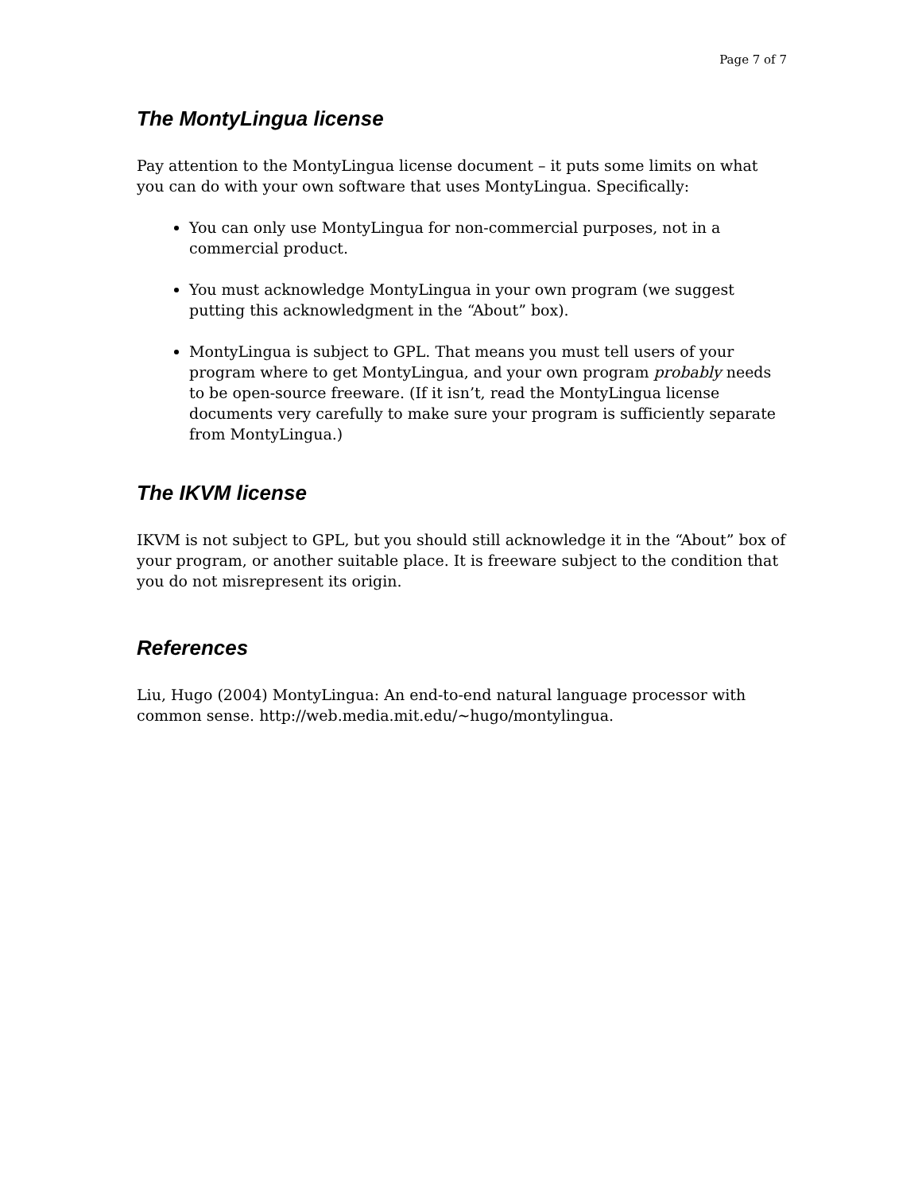Page 7 of 7
The MontyLingua license
Pay attention to the MontyLingua license document – it puts some limits on what you can do with your own software that uses MontyLingua. Specifically:
You can only use MontyLingua for non-commercial purposes, not in a commercial product.
You must acknowledge MontyLingua in your own program (we suggest putting this acknowledgment in the “About” box).
MontyLingua is subject to GPL. That means you must tell users of your program where to get MontyLingua, and your own program probably needs to be open-source freeware. (If it isn’t, read the MontyLingua license documents very carefully to make sure your program is sufficiently separate from MontyLingua.)
The IKVM license
IKVM is not subject to GPL, but you should still acknowledge it in the “About” box of your program, or another suitable place. It is freeware subject to the condition that you do not misrepresent its origin.
References
Liu, Hugo (2004) MontyLingua: An end-to-end natural language processor with common sense. http://web.media.mit.edu/~hugo/montylingua.